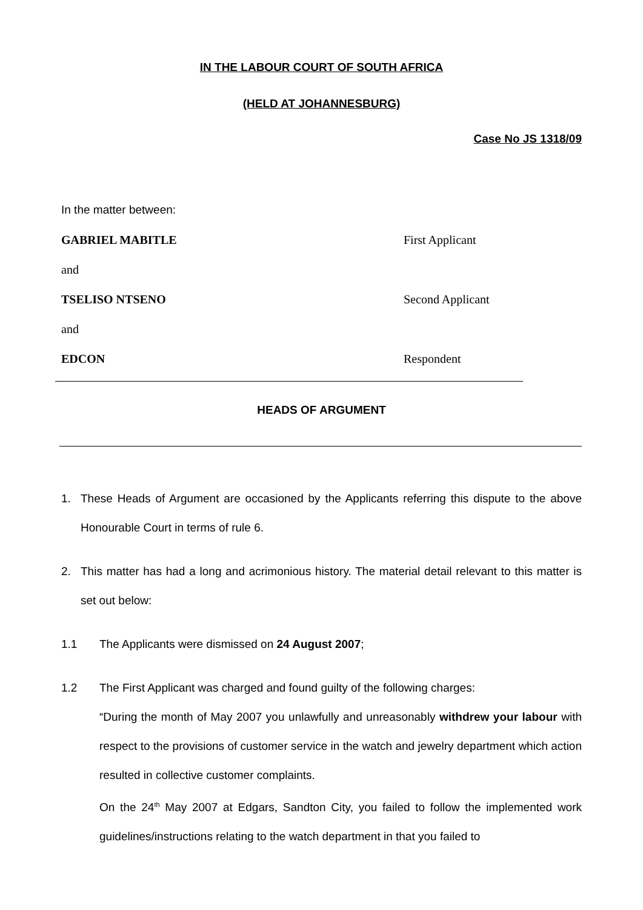IN THE LABOUR COURT OF SOUTH AFRICA
(HELD AT JOHANNESBURG)
Case No JS 1318/09
In the matter between:
GABRIEL MABITLE First Applicant
and
TSELISO NTSENO Second Applicant
and
EDCON Respondent
HEADS OF ARGUMENT
1. These Heads of Argument are occasioned by the Applicants referring this dispute to the above Honourable Court in terms of rule 6.
2. This matter has had a long and acrimonious history. The material detail relevant to this matter is set out below:
1.1 The Applicants were dismissed on 24 August 2007;
1.2 The First Applicant was charged and found guilty of the following charges:
“During the month of May 2007 you unlawfully and unreasonably withdrew your labour with respect to the provisions of customer service in the watch and jewelry department which action resulted in collective customer complaints.
On the 24<sup>th</sup> May 2007 at Edgars, Sandton City, you failed to follow the implemented work guidelines/instructions relating to the watch department in that you failed to